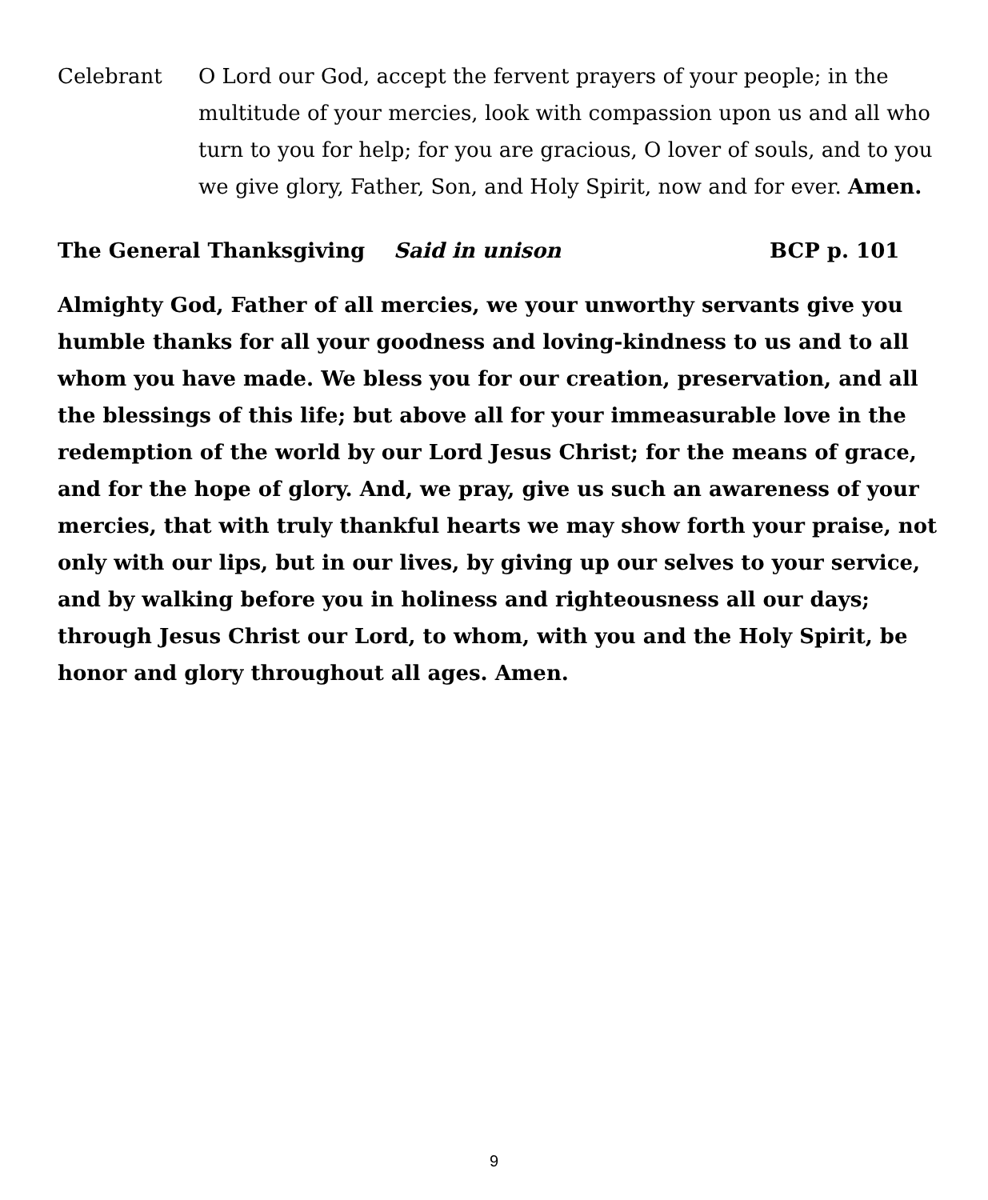Celebrant O Lord our God, accept the fervent prayers of your people; in the multitude of your mercies, look with compassion upon us and all who turn to you for help; for you are gracious, O lover of souls, and to you we give glory, Father, Son, and Holy Spirit, now and for ever. Amen.
The General Thanksgiving Said in unison BCP p. 101
Almighty God, Father of all mercies, we your unworthy servants give you humble thanks for all your goodness and loving-kindness to us and to all whom you have made. We bless you for our creation, preservation, and all the blessings of this life; but above all for your immeasurable love in the redemption of the world by our Lord Jesus Christ; for the means of grace, and for the hope of glory. And, we pray, give us such an awareness of your mercies, that with truly thankful hearts we may show forth your praise, not only with our lips, but in our lives, by giving up our selves to your service, and by walking before you in holiness and righteousness all our days; through Jesus Christ our Lord, to whom, with you and the Holy Spirit, be honor and glory throughout all ages. Amen.
9